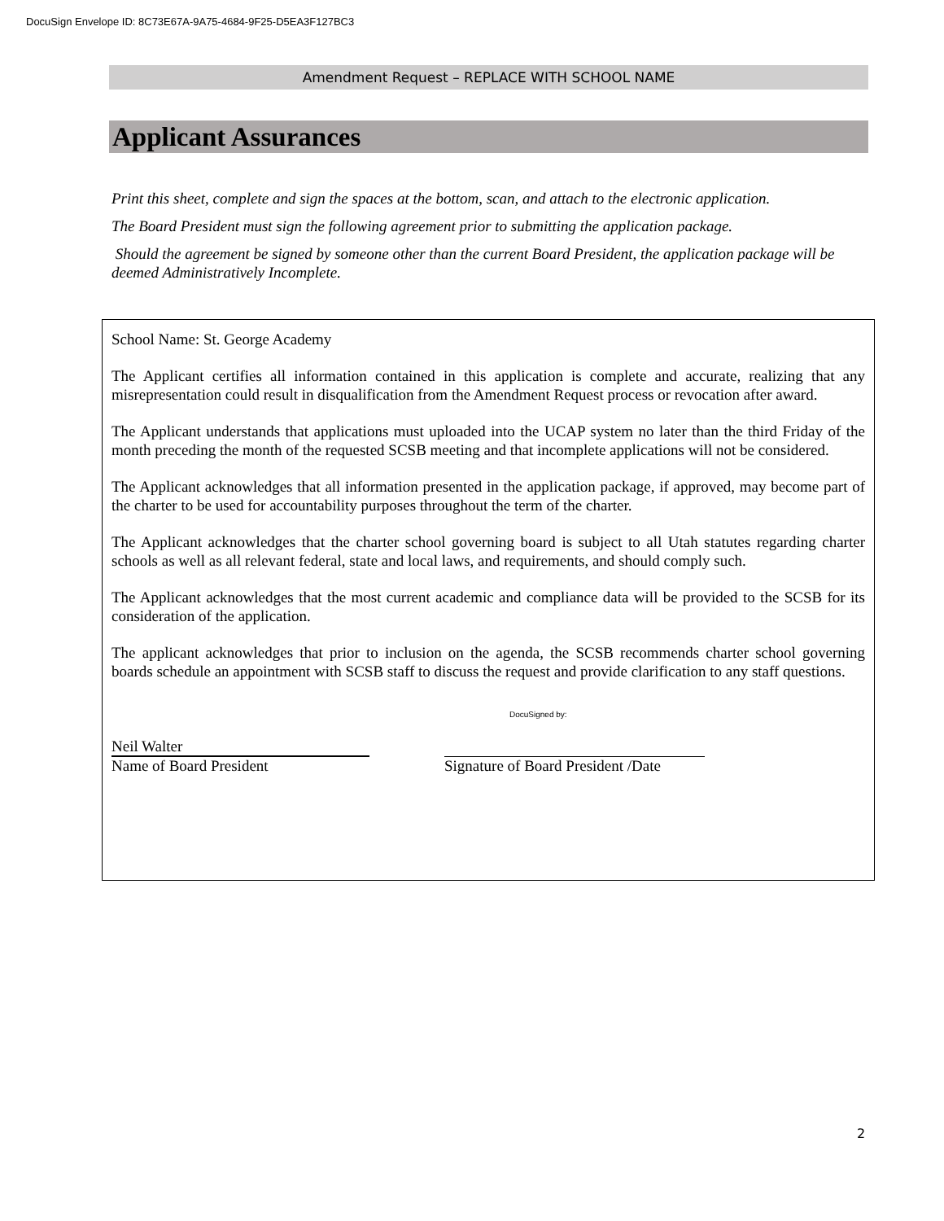DocuSign Envelope ID: 8C73E67A-9A75-4684-9F25-D5EA3F127BC3
Amendment Request – REPLACE WITH SCHOOL NAME
Applicant Assurances
Print this sheet, complete and sign the spaces at the bottom, scan, and attach to the electronic application.
The Board President must sign the following agreement prior to submitting the application package.
Should the agreement be signed by someone other than the current Board President, the application package will be deemed Administratively Incomplete.
School Name: St. George Academy
The Applicant certifies all information contained in this application is complete and accurate, realizing that any misrepresentation could result in disqualification from the Amendment Request process or revocation after award.
The Applicant understands that applications must uploaded into the UCAP system no later than the third Friday of the month preceding the month of the requested SCSB meeting and that incomplete applications will not be considered.
The Applicant acknowledges that all information presented in the application package, if approved, may become part of the charter to be used for accountability purposes throughout the term of the charter.
The Applicant acknowledges that the charter school governing board is subject to all Utah statutes regarding charter schools as well as all relevant federal, state and local laws, and requirements, and should comply such.
The Applicant acknowledges that the most current academic and compliance data will be provided to the SCSB for its consideration of the application.
The applicant acknowledges that prior to inclusion on the agenda, the SCSB recommends charter school governing boards schedule an appointment with SCSB staff to discuss the request and provide clarification to any staff questions.
Neil Walter
Name of Board President
DocuSigned by:
Signature of Board President /Date
2